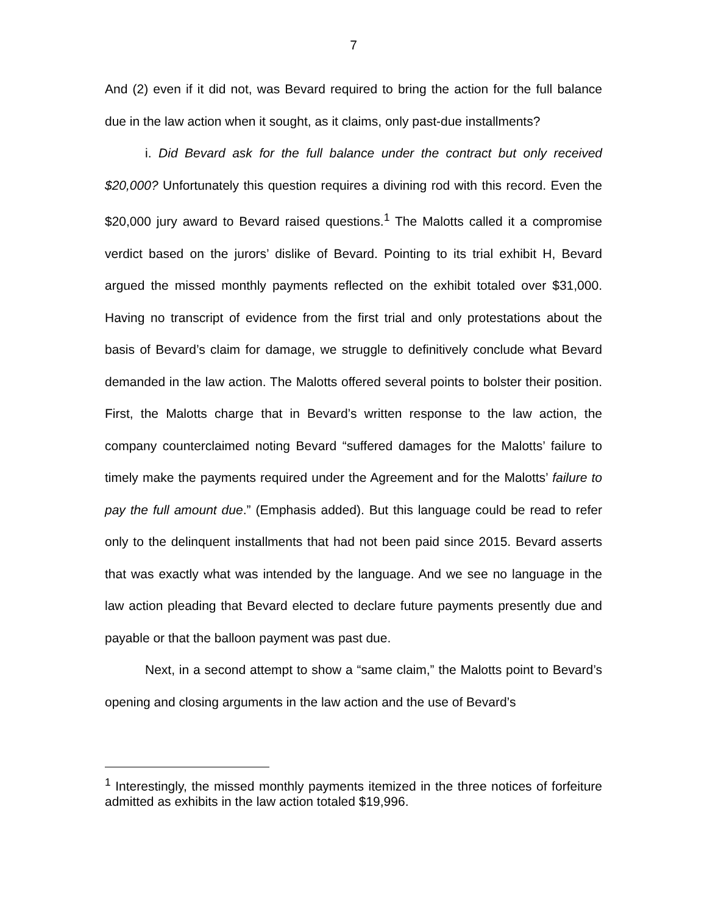7
And (2) even if it did not, was Bevard required to bring the action for the full balance due in the law action when it sought, as it claims, only past-due installments?
i. Did Bevard ask for the full balance under the contract but only received $20,000? Unfortunately this question requires a divining rod with this record. Even the $20,000 jury award to Bevard raised questions.<sup>1</sup> The Malotts called it a compromise verdict based on the jurors’ dislike of Bevard. Pointing to its trial exhibit H, Bevard argued the missed monthly payments reflected on the exhibit totaled over $31,000. Having no transcript of evidence from the first trial and only protestations about the basis of Bevard’s claim for damage, we struggle to definitively conclude what Bevard demanded in the law action. The Malotts offered several points to bolster their position. First, the Malotts charge that in Bevard’s written response to the law action, the company counterclaimed noting Bevard “suffered damages for the Malotts’ failure to timely make the payments required under the Agreement and for the Malotts’ failure to pay the full amount due.” (Emphasis added). But this language could be read to refer only to the delinquent installments that had not been paid since 2015. Bevard asserts that was exactly what was intended by the language. And we see no language in the law action pleading that Bevard elected to declare future payments presently due and payable or that the balloon payment was past due.
Next, in a second attempt to show a “same claim,” the Malotts point to Bevard’s opening and closing arguments in the law action and the use of Bevard’s
<sup>1</sup> Interestingly, the missed monthly payments itemized in the three notices of forfeiture admitted as exhibits in the law action totaled $19,996.